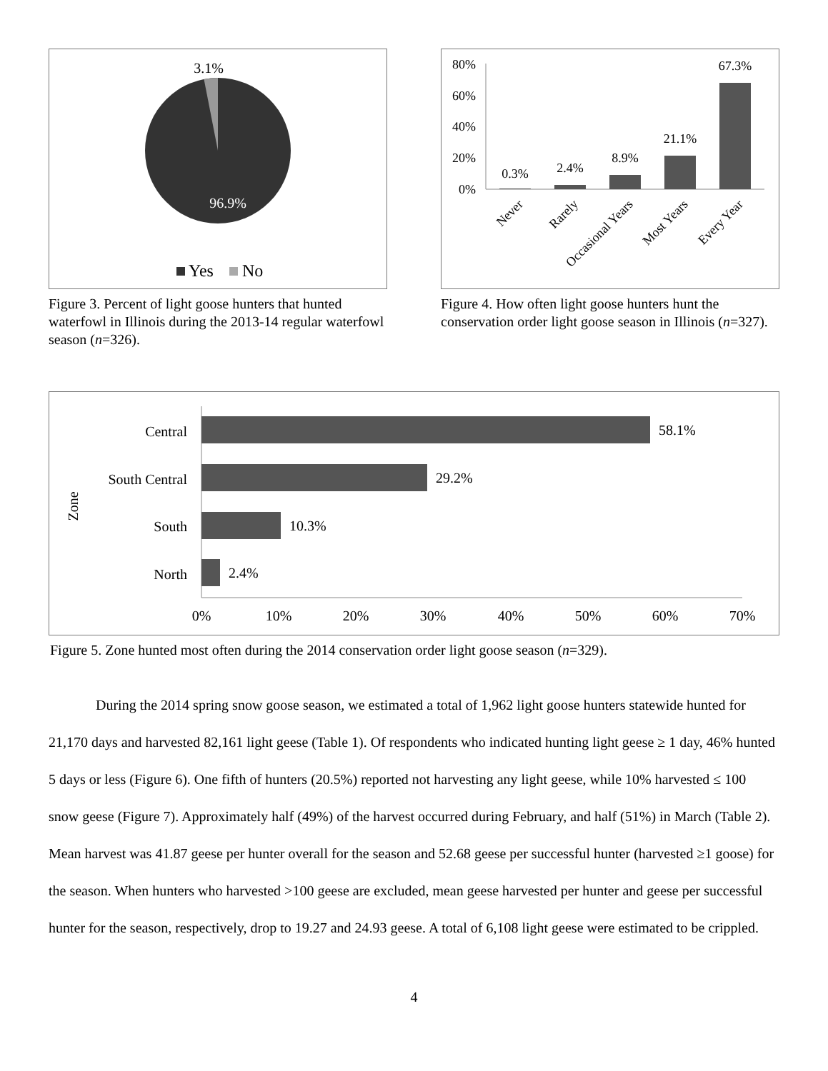3.1%
96.9%
Yes
No
Figure 3. Percent of light goose hunters that hunted waterfowl in Illinois during the 2013-14 regular waterfowl season (n=326).
80%
60%
40%
20%
0%
0.3%
2.4%
8.9%
21.1%
67.3%
Never
Rarely
Occasional Years
Most Years
Every Year
Figure 4. How often light goose hunters hunt the conservation order light goose season in Illinois (n=327).
Zone
Central
South Central
South
North
58.1%
29.2%
10.3%
2.4%
0%
10%
20%
30%
40%
50%
60%
70%
Figure 5. Zone hunted most often during the 2014 conservation order light goose season (n=329).
During the 2014 spring snow goose season, we estimated a total of 1,962 light goose hunters statewide hunted for 21,170 days and harvested 82,161 light geese (Table 1). Of respondents who indicated hunting light geese ≥ 1 day, 46% hunted 5 days or less (Figure 6). One fifth of hunters (20.5%) reported not harvesting any light geese, while 10% harvested ≤ 100 snow geese (Figure 7). Approximately half (49%) of the harvest occurred during February, and half (51%) in March (Table 2). Mean harvest was 41.87 geese per hunter overall for the season and 52.68 geese per successful hunter (harvested ≥1 goose) for the season. When hunters who harvested >100 geese are excluded, mean geese harvested per hunter and geese per successful hunter for the season, respectively, drop to 19.27 and 24.93 geese. A total of 6,108 light geese were estimated to be crippled.
4